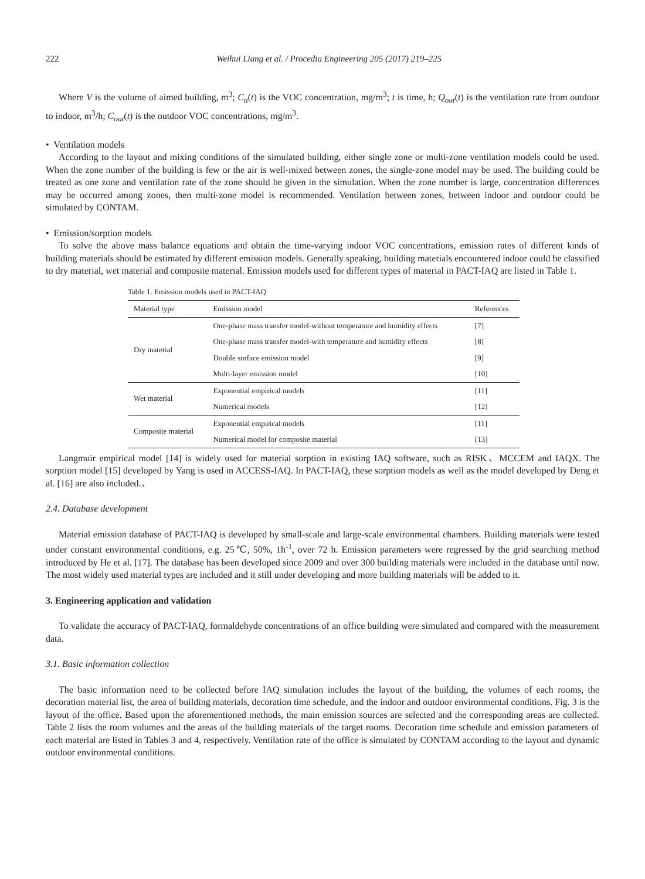222 Weihui Liang et al. / Procedia Engineering 205 (2017) 219–225
Where V is the volume of aimed building, m<sup>3</sup>; C<sub>a</sub>(t) is the VOC concentration, mg/m<sup>3</sup>; t is time, h; Q<sub>out</sub>(t) is the ventilation rate from outdoor to indoor, m<sup>3</sup>/h; C<sub>out</sub>(t) is the outdoor VOC concentrations, mg/m<sup>3</sup>.
• Ventilation models
According to the layout and mixing conditions of the simulated building, either single zone or multi-zone ventilation models could be used. When the zone number of the building is few or the air is well-mixed between zones, the single-zone model may be used. The building could be treated as one zone and ventilation rate of the zone should be given in the simulation. When the zone number is large, concentration differences may be occurred among zones, then multi-zone model is recommended. Ventilation between zones, between indoor and outdoor could be simulated by CONTAM.
• Emission/sorption models
To solve the above mass balance equations and obtain the time-varying indoor VOC concentrations, emission rates of different kinds of building materials should be estimated by different emission models. Generally speaking, building materials encountered indoor could be classified to dry material, wet material and composite material. Emission models used for different types of material in PACT-IAQ are listed in Table 1.
Table 1. Emission models used in PACT-IAQ
| Material type | Emission model | References |
| --- | --- | --- |
| Dry material | One-phase mass transfer model-without temperature and humidity effects | [7] |
| | One-phase mass transfer model-with temperature and humidity effects | [8] |
| | Double surface emission model | [9] |
| | Multi-layer emission model | [10] |
| Wet material | Exponential empirical models | [11] |
| | Numerical models | [12] |
| Composite material | Exponential empirical models | [11] |
| | Numerical model for composite material | [13] |
Langmuir empirical model [14] is widely used for material sorption in existing IAQ software, such as RISK、MCCEM and IAQX. The sorption model [15] developed by Yang is used in ACCESS-IAQ. In PACT-IAQ, these sorption models as well as the model developed by Deng et al. [16] are also included.、
2.4. Database development
Material emission database of PACT-IAQ is developed by small-scale and large-scale environmental chambers. Building materials were tested under constant environmental conditions, e.g. 25℃, 50%, 1h<sup>-1</sup>, over 72 h. Emission parameters were regressed by the grid searching method introduced by He et al. [17]. The database has been developed since 2009 and over 300 building materials were included in the database until now. The most widely used material types are included and it still under developing and more building materials will be added to it.
3. Engineering application and validation
To validate the accuracy of PACT-IAQ, formaldehyde concentrations of an office building were simulated and compared with the measurement data.
3.1. Basic information collection
The basic information need to be collected before IAQ simulation includes the layout of the building, the volumes of each rooms, the decoration material list, the area of building materials, decoration time schedule, and the indoor and outdoor environmental conditions. Fig. 3 is the layout of the office. Based upon the aforementioned methods, the main emission sources are selected and the corresponding areas are collected. Table 2 lists the room volumes and the areas of the building materials of the target rooms. Decoration time schedule and emission parameters of each material are listed in Tables 3 and 4, respectively. Ventilation rate of the office is simulated by CONTAM according to the layout and dynamic outdoor environmental conditions.